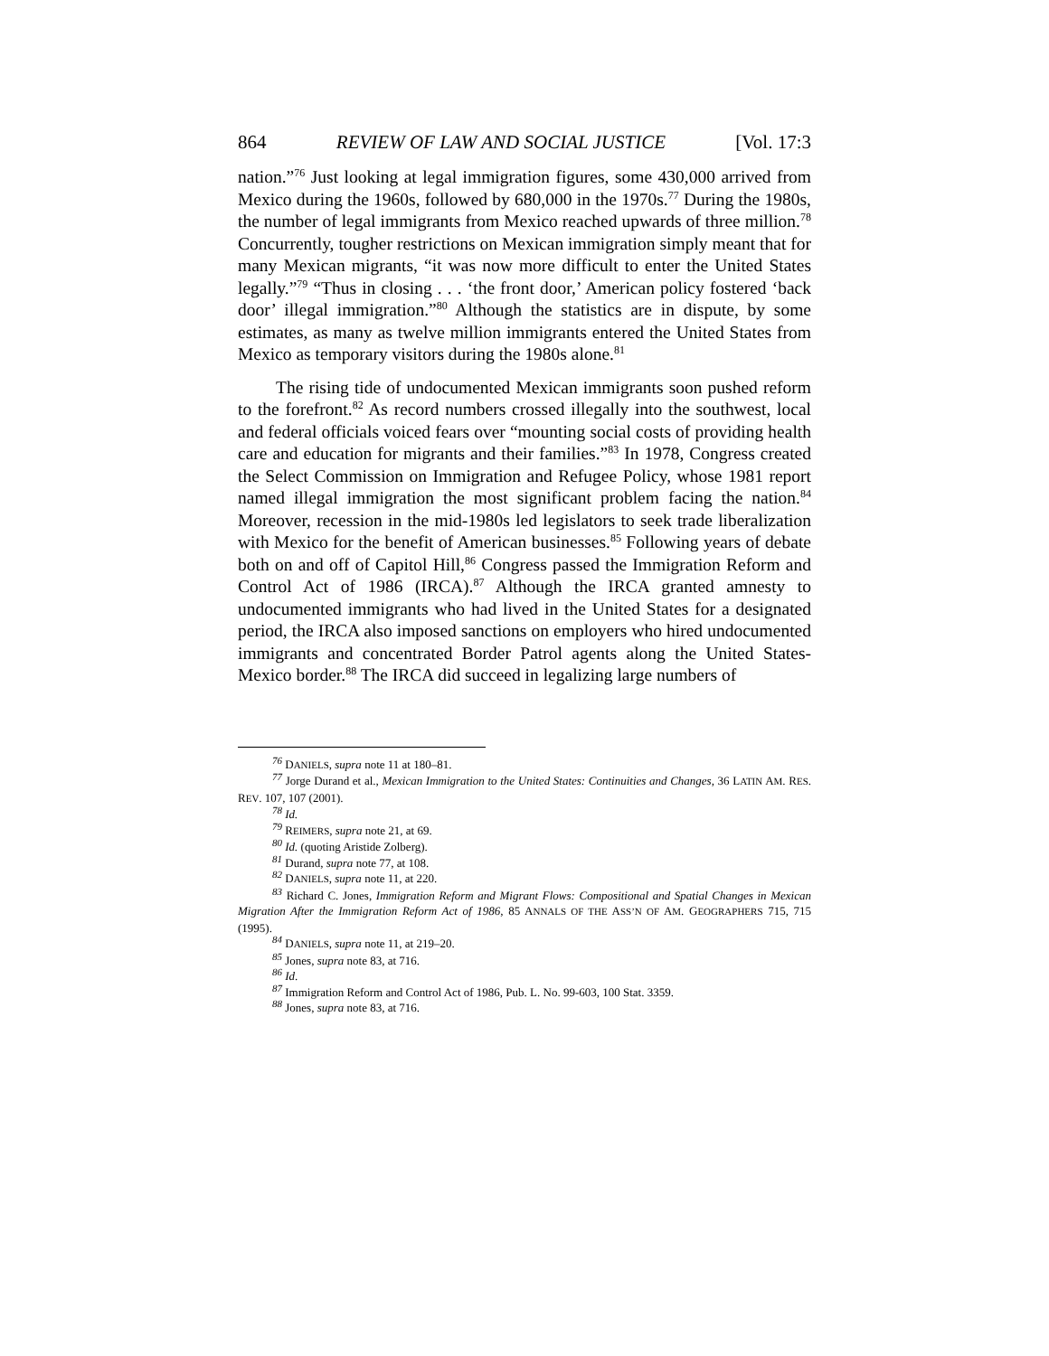864 REVIEW OF LAW AND SOCIAL JUSTICE [Vol. 17:3
nation.”<sup>76</sup> Just looking at legal immigration figures, some 430,000 arrived from Mexico during the 1960s, followed by 680,000 in the 1970s.<sup>77</sup> During the 1980s, the number of legal immigrants from Mexico reached upwards of three million.<sup>78</sup> Concurrently, tougher restrictions on Mexican immigration simply meant that for many Mexican migrants, “it was now more difficult to enter the United States legally.”<sup>79</sup> “Thus in closing . . . ‘the front door,’ American policy fostered ‘back door’ illegal immigration.”<sup>80</sup> Although the statistics are in dispute, by some estimates, as many as twelve million immigrants entered the United States from Mexico as temporary visitors during the 1980s alone.<sup>81</sup>
The rising tide of undocumented Mexican immigrants soon pushed reform to the forefront.<sup>82</sup> As record numbers crossed illegally into the southwest, local and federal officials voiced fears over “mounting social costs of providing health care and education for migrants and their families.”<sup>83</sup> In 1978, Congress created the Select Commission on Immigration and Refugee Policy, whose 1981 report named illegal immigration the most significant problem facing the nation.<sup>84</sup> Moreover, recession in the mid-1980s led legislators to seek trade liberalization with Mexico for the benefit of American businesses.<sup>85</sup> Following years of debate both on and off of Capitol Hill,<sup>86</sup> Congress passed the Immigration Reform and Control Act of 1986 (IRCA).<sup>87</sup> Although the IRCA granted amnesty to undocumented immigrants who had lived in the United States for a designated period, the IRCA also imposed sanctions on employers who hired undocumented immigrants and concentrated Border Patrol agents along the United States-Mexico border.<sup>88</sup> The IRCA did succeed in legalizing large numbers of
<sup>76</sup> DANIELS, supra note 11 at 180–81.
<sup>77</sup> Jorge Durand et al., Mexican Immigration to the United States: Continuities and Changes, 36 LATIN AM. RES. REV. 107, 107 (2001).
<sup>78</sup> Id.
<sup>79</sup> REIMERS, supra note 21, at 69.
<sup>80</sup> Id. (quoting Aristide Zolberg).
<sup>81</sup> Durand, supra note 77, at 108.
<sup>82</sup> DANIELS, supra note 11, at 220.
<sup>83</sup> Richard C. Jones, Immigration Reform and Migrant Flows: Compositional and Spatial Changes in Mexican Migration After the Immigration Reform Act of 1986, 85 ANNALS OF THE ASS’N OF AM. GEOGRAPHERS 715, 715 (1995).
<sup>84</sup> DANIELS, supra note 11, at 219–20.
<sup>85</sup> Jones, supra note 83, at 716.
<sup>86</sup> Id.
<sup>87</sup> Immigration Reform and Control Act of 1986, Pub. L. No. 99-603, 100 Stat. 3359.
<sup>88</sup> Jones, supra note 83, at 716.